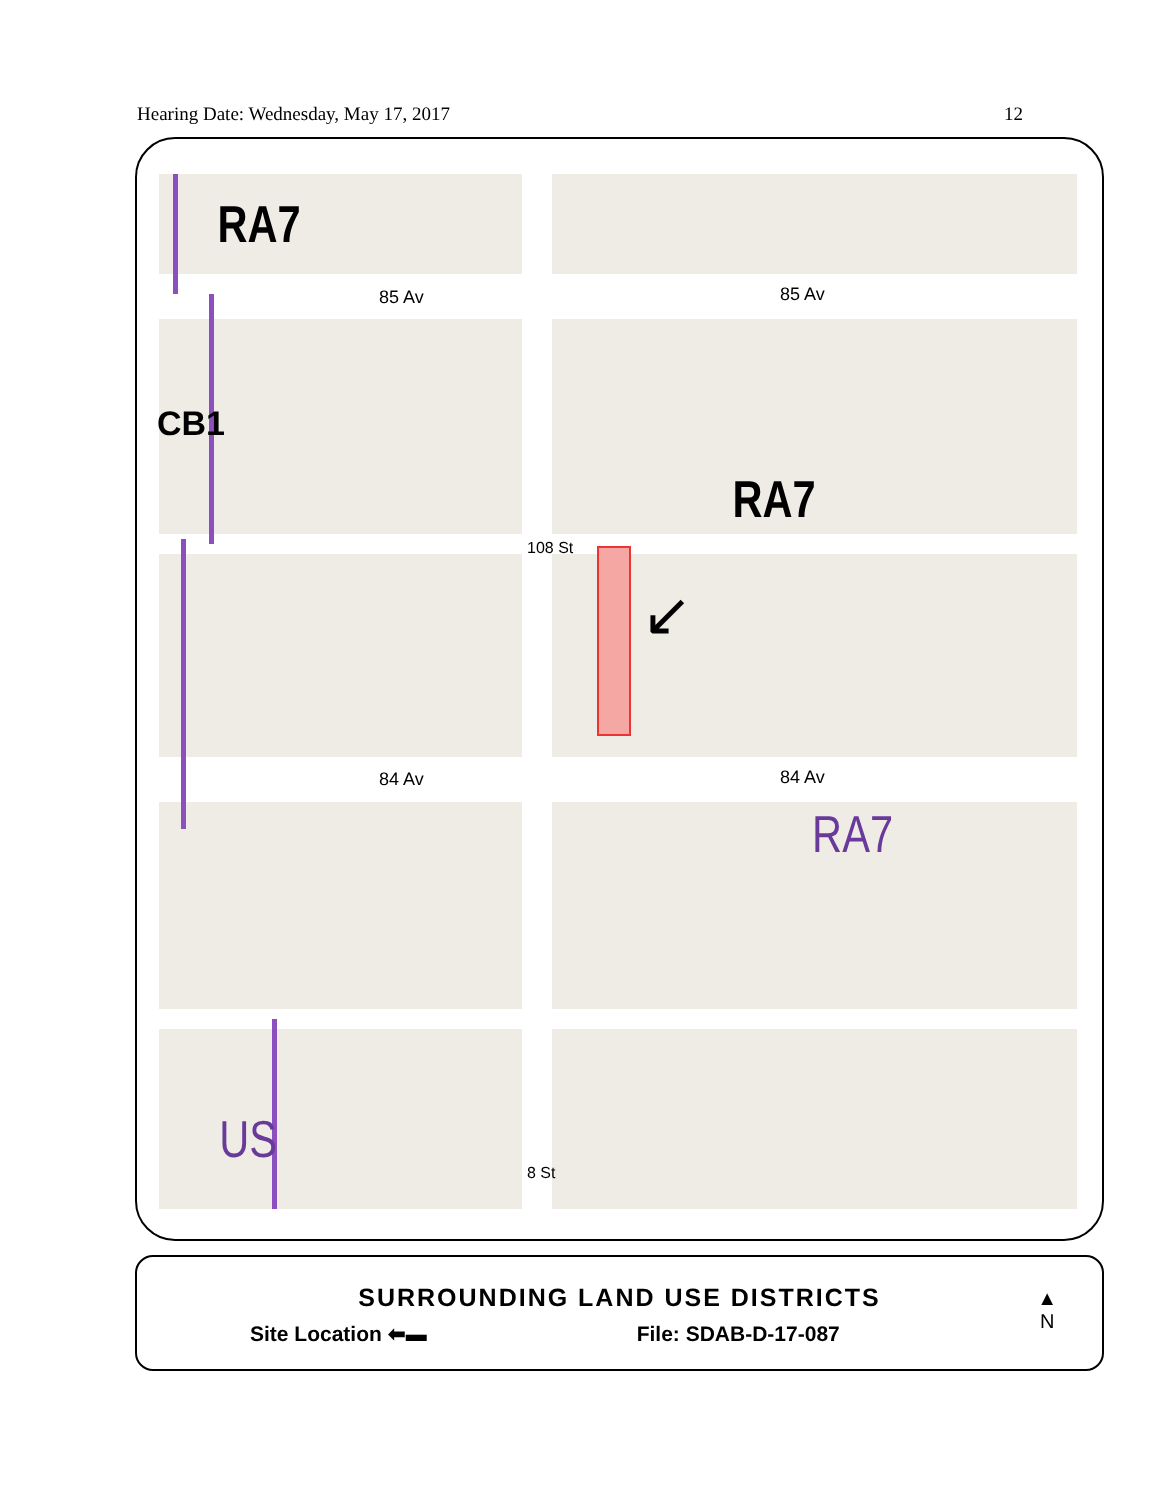Hearing Date: Wednesday, May 17, 2017 12
RA7
85 Av 85 Av
CB1
RA7
108 St
↙
84 Av 84 Av
RA7
US
8 St
SURROUNDING LAND USE DISTRICTS
Site Location ⬅▬ File: SDAB-D-17-087
▲
N